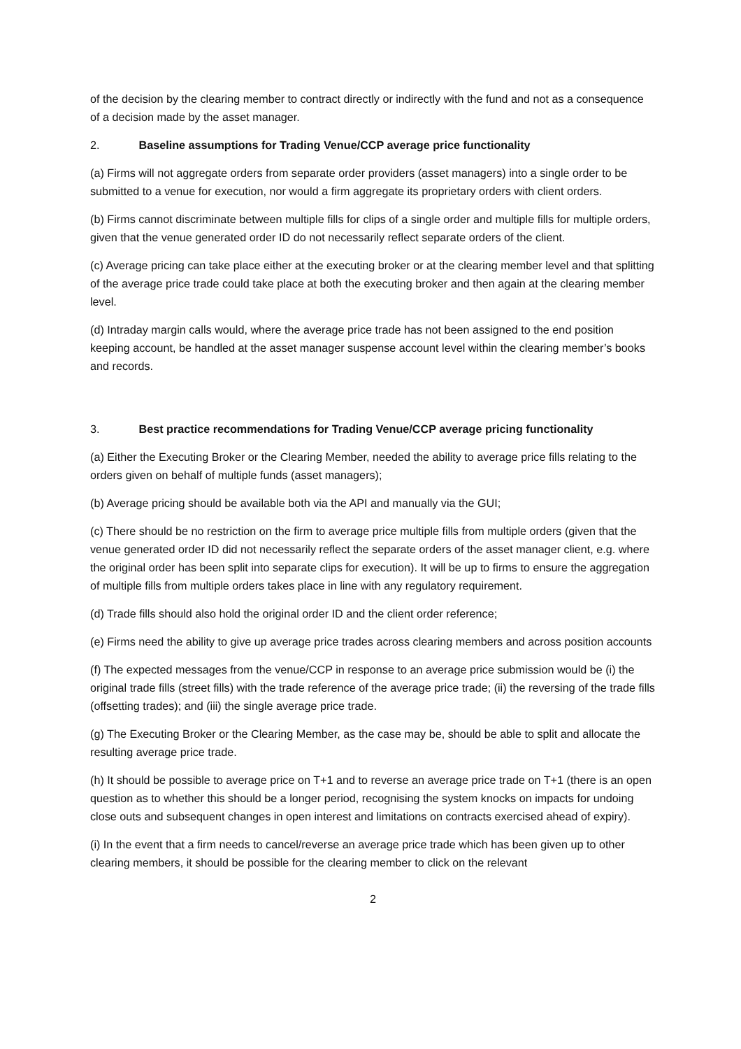of the decision by the clearing member to contract directly or indirectly with the fund and not as a consequence of a decision made by the asset manager.
2. Baseline assumptions for Trading Venue/CCP average price functionality
(a) Firms will not aggregate orders from separate order providers (asset managers) into a single order to be submitted to a venue for execution, nor would a firm aggregate its proprietary orders with client orders.
(b) Firms cannot discriminate between multiple fills for clips of a single order and multiple fills for multiple orders, given that the venue generated order ID do not necessarily reflect separate orders of the client.
(c) Average pricing can take place either at the executing broker or at the clearing member level and that splitting of the average price trade could take place at both the executing broker and then again at the clearing member level.
(d) Intraday margin calls would, where the average price trade has not been assigned to the end position keeping account, be handled at the asset manager suspense account level within the clearing member’s books and records.
3. Best practice recommendations for Trading Venue/CCP average pricing functionality
(a) Either the Executing Broker or the Clearing Member, needed the ability to average price fills relating to the orders given on behalf of multiple funds (asset managers);
(b) Average pricing should be available both via the API and manually via the GUI;
(c) There should be no restriction on the firm to average price multiple fills from multiple orders (given that the venue generated order ID did not necessarily reflect the separate orders of the asset manager client, e.g. where the original order has been split into separate clips for execution). It will be up to firms to ensure the aggregation of multiple fills from multiple orders takes place in line with any regulatory requirement.
(d) Trade fills should also hold the original order ID and the client order reference;
(e) Firms need the ability to give up average price trades across clearing members and across position accounts
(f) The expected messages from the venue/CCP in response to an average price submission would be (i) the original trade fills (street fills) with the trade reference of the average price trade; (ii) the reversing of the trade fills (offsetting trades); and (iii) the single average price trade.
(g) The Executing Broker or the Clearing Member, as the case may be, should be able to split and allocate the resulting average price trade.
(h) It should be possible to average price on T+1 and to reverse an average price trade on T+1 (there is an open question as to whether this should be a longer period, recognising the system knocks on impacts for undoing close outs and subsequent changes in open interest and limitations on contracts exercised ahead of expiry).
(i) In the event that a firm needs to cancel/reverse an average price trade which has been given up to other clearing members, it should be possible for the clearing member to click on the relevant
2